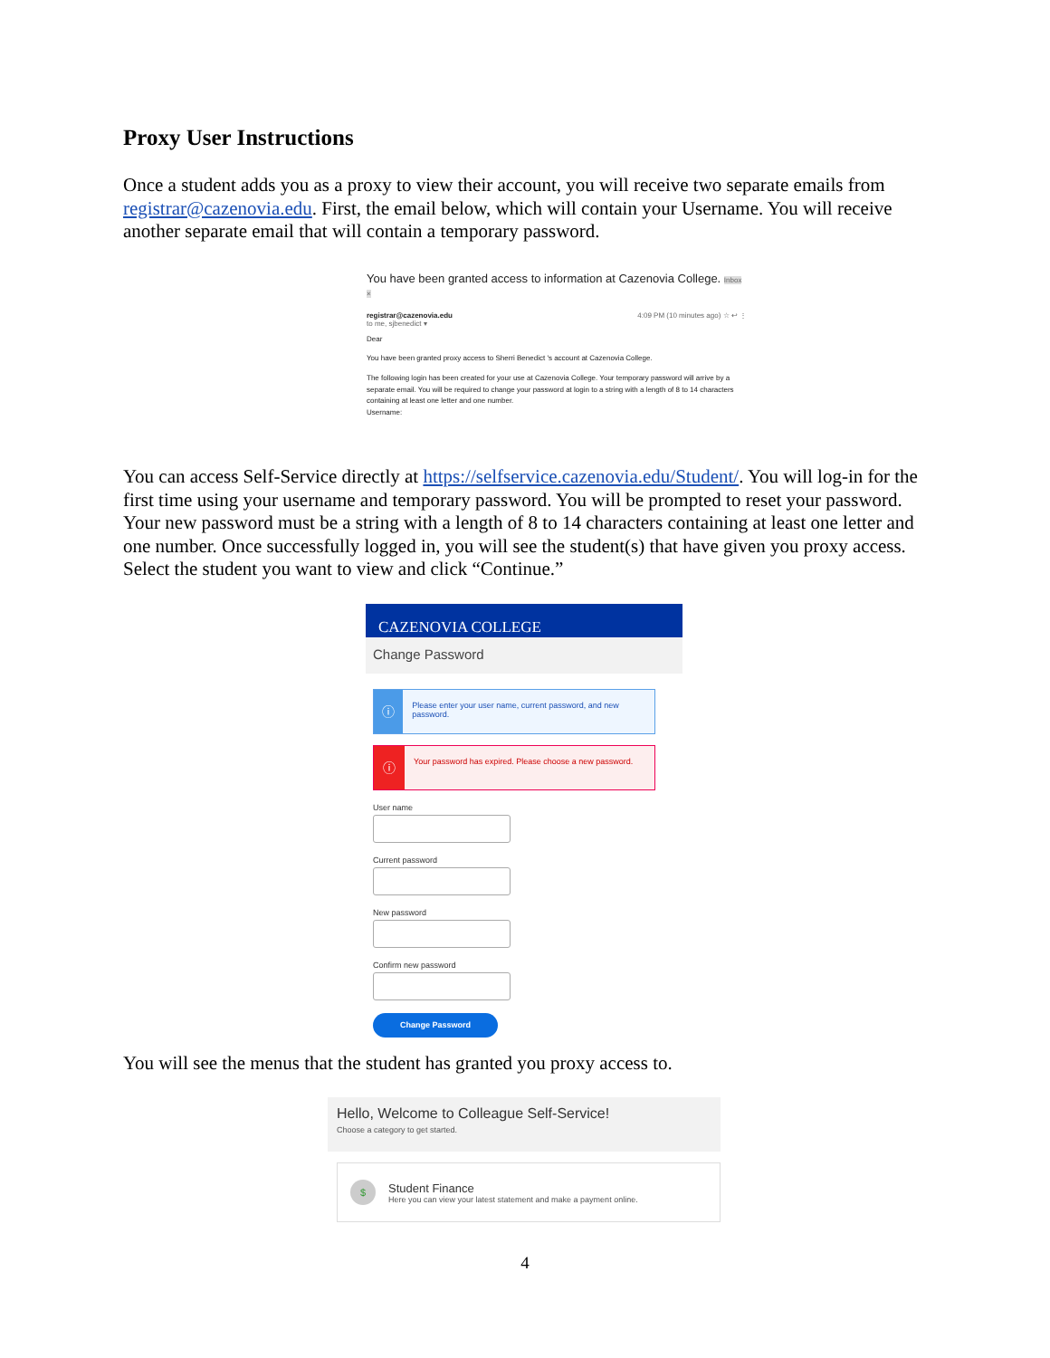Proxy User Instructions
Once a student adds you as a proxy to view their account, you will receive two separate emails from registrar@cazenovia.edu. First, the email below, which will contain your Username. You will receive another separate email that will contain a temporary password.
You have been granted access to information at Cazenovia College. Inbox ×
registrar@cazenovia.edu 4:09 PM (10 minutes ago) ☆ ↩ ⋮
to me, sjbenedict ▾
Dear
You have been granted proxy access to Sherri Benedict 's account at Cazenovia College.
The following login has been created for your use at Cazenovia College. Your temporary password will arrive by a separate email. You will be required to change your password at login to a string with a length of 8 to 14 characters containing at least one letter and one number.
Username:
You can access Self-Service directly at https://selfservice.cazenovia.edu/Student/. You will log-in for the first time using your username and temporary password. You will be prompted to reset your password. Your new password must be a string with a length of 8 to 14 characters containing at least one letter and one number. Once successfully logged in, you will see the student(s) that have given you proxy access. Select the student you want to view and click “Continue.”
CAZENOVIA COLLEGE
Change Password
ⓘ
Please enter your user name, current password, and new password.
ⓘ
Your password has expired. Please choose a new password.
User name
Current password
New password
Confirm new password
Change Password
You will see the menus that the student has granted you proxy access to.
Hello, Welcome to Colleague Self-Service!
Choose a category to get started.
$
Student Finance
Here you can view your latest statement and make a payment online.
4